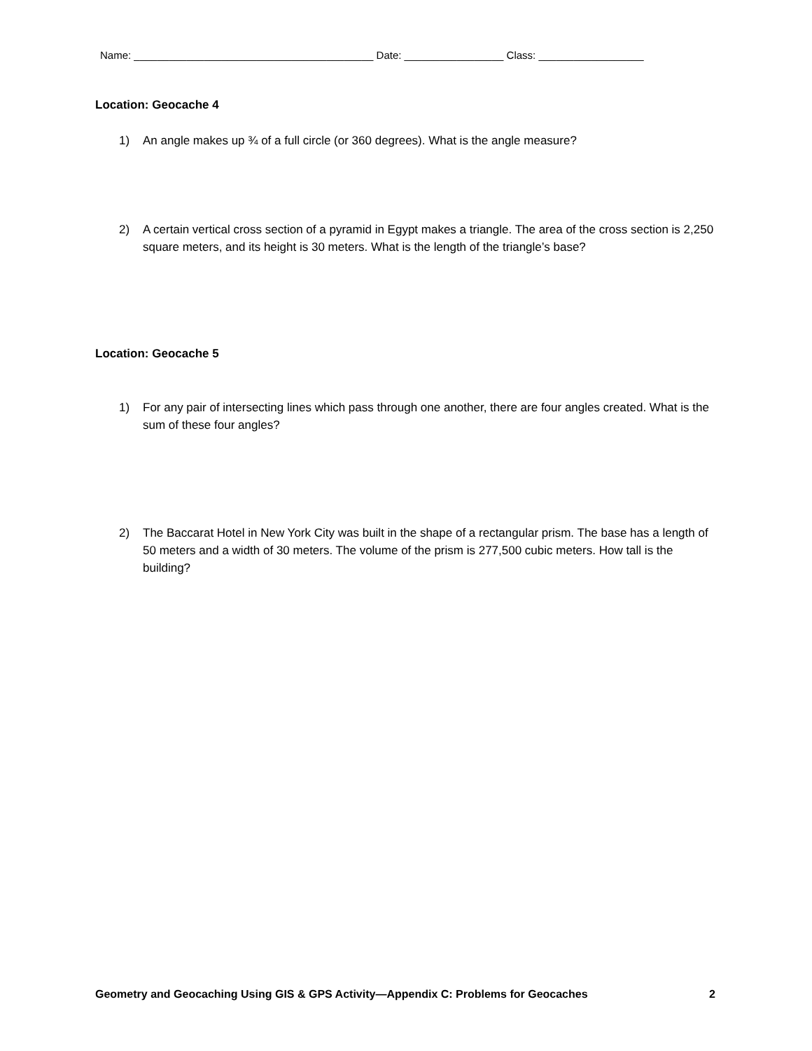Name: _________________________________________ Date: _________________ Class: __________________
Location: Geocache 4
1) An angle makes up ¾ of a full circle (or 360 degrees). What is the angle measure?
2) A certain vertical cross section of a pyramid in Egypt makes a triangle. The area of the cross section is 2,250 square meters, and its height is 30 meters. What is the length of the triangle’s base?
Location: Geocache 5
1) For any pair of intersecting lines which pass through one another, there are four angles created. What is the sum of these four angles?
2) The Baccarat Hotel in New York City was built in the shape of a rectangular prism. The base has a length of 50 meters and a width of 30 meters. The volume of the prism is 277,500 cubic meters. How tall is the building?
Geometry and Geocaching Using GIS & GPS Activity—Appendix C: Problems for Geocaches 2